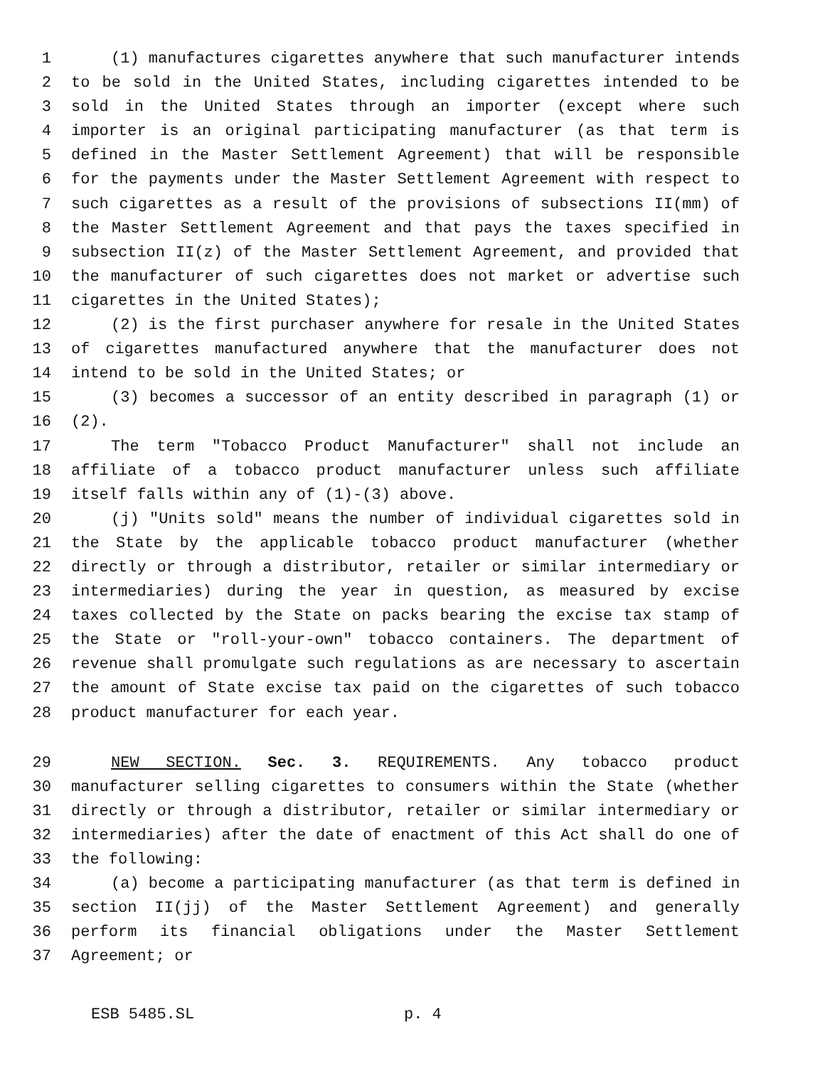1 (1) manufactures cigarettes anywhere that such manufacturer intends
2 to be sold in the United States, including cigarettes intended to be
3 sold in the United States through an importer (except where such
4 importer is an original participating manufacturer (as that term is
5 defined in the Master Settlement Agreement) that will be responsible
6 for the payments under the Master Settlement Agreement with respect to
7 such cigarettes as a result of the provisions of subsections II(mm) of
8 the Master Settlement Agreement and that pays the taxes specified in
9 subsection II(z) of the Master Settlement Agreement, and provided that
10 the manufacturer of such cigarettes does not market or advertise such
11 cigarettes in the United States);
12 (2) is the first purchaser anywhere for resale in the United States
13 of cigarettes manufactured anywhere that the manufacturer does not
14 intend to be sold in the United States; or
15 (3) becomes a successor of an entity described in paragraph (1) or
16 (2).
17 The term "Tobacco Product Manufacturer" shall not include an
18 affiliate of a tobacco product manufacturer unless such affiliate
19 itself falls within any of (1)-(3) above.
20 (j) "Units sold" means the number of individual cigarettes sold in
21 the State by the applicable tobacco product manufacturer (whether
22 directly or through a distributor, retailer or similar intermediary or
23 intermediaries) during the year in question, as measured by excise
24 taxes collected by the State on packs bearing the excise tax stamp of
25 the State or "roll-your-own" tobacco containers. The department of
26 revenue shall promulgate such regulations as are necessary to ascertain
27 the amount of State excise tax paid on the cigarettes of such tobacco
28 product manufacturer for each year.
29 NEW SECTION. Sec. 3. REQUIREMENTS. Any tobacco product
30 manufacturer selling cigarettes to consumers within the State (whether
31 directly or through a distributor, retailer or similar intermediary or
32 intermediaries) after the date of enactment of this Act shall do one of
33 the following:
34 (a) become a participating manufacturer (as that term is defined in
35 section II(jj) of the Master Settlement Agreement) and generally
36 perform its financial obligations under the Master Settlement
37 Agreement; or
ESB 5485.SL p. 4